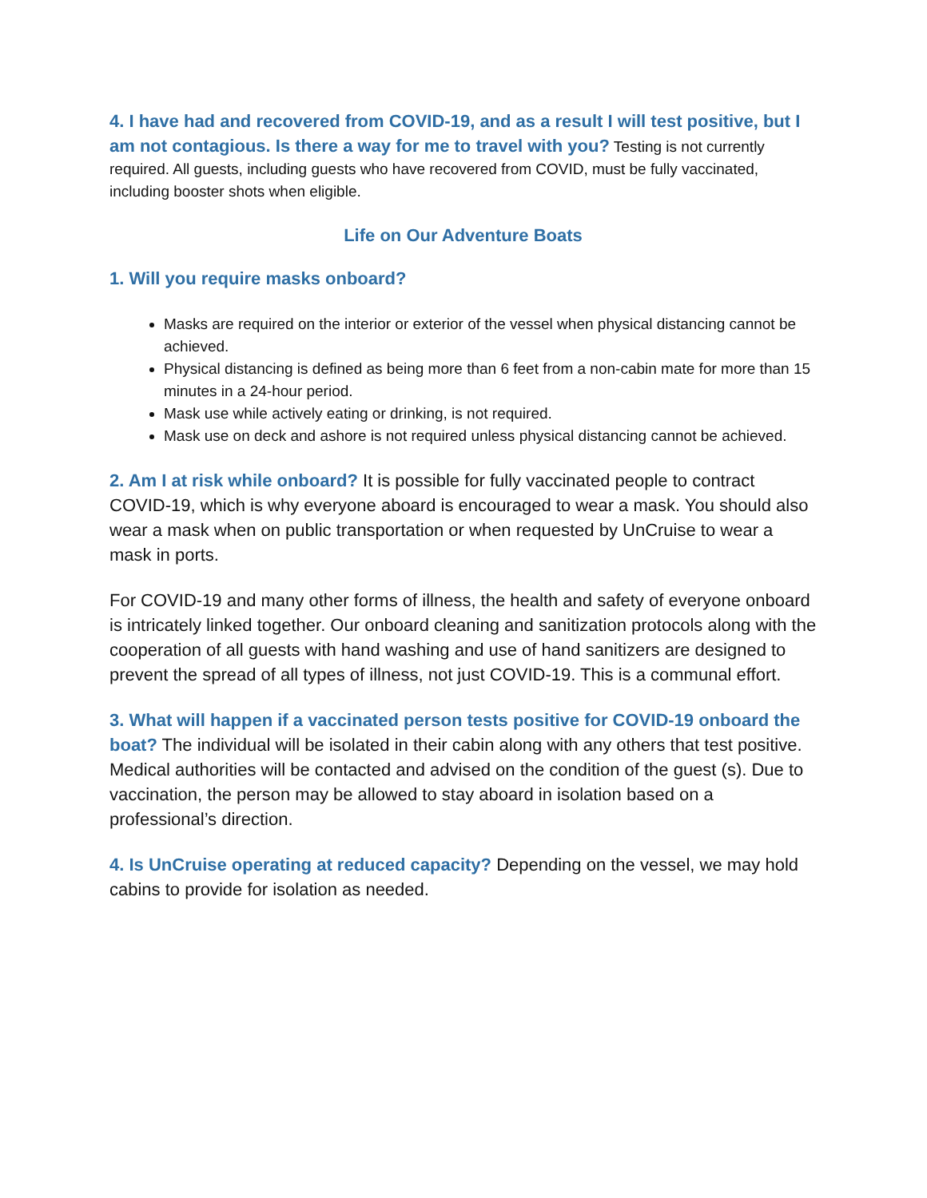4. I have had and recovered from COVID-19, and as a result I will test positive, but I am not contagious. Is there a way for me to travel with you? Testing is not currently required. All guests, including guests who have recovered from COVID, must be fully vaccinated, including booster shots when eligible.
Life on Our Adventure Boats
1. Will you require masks onboard?
Masks are required on the interior or exterior of the vessel when physical distancing cannot be achieved.
Physical distancing is defined as being more than 6 feet from a non-cabin mate for more than 15 minutes in a 24-hour period.
Mask use while actively eating or drinking, is not required.
Mask use on deck and ashore is not required unless physical distancing cannot be achieved.
2. Am I at risk while onboard? It is possible for fully vaccinated people to contract COVID-19, which is why everyone aboard is encouraged to wear a mask. You should also wear a mask when on public transportation or when requested by UnCruise to wear a mask in ports.
For COVID-19 and many other forms of illness, the health and safety of everyone onboard is intricately linked together. Our onboard cleaning and sanitization protocols along with the cooperation of all guests with hand washing and use of hand sanitizers are designed to prevent the spread of all types of illness, not just COVID-19. This is a communal effort.
3. What will happen if a vaccinated person tests positive for COVID-19 onboard the boat? The individual will be isolated in their cabin along with any others that test positive. Medical authorities will be contacted and advised on the condition of the guest (s). Due to vaccination, the person may be allowed to stay aboard in isolation based on a professional’s direction.
4. Is UnCruise operating at reduced capacity? Depending on the vessel, we may hold cabins to provide for isolation as needed.